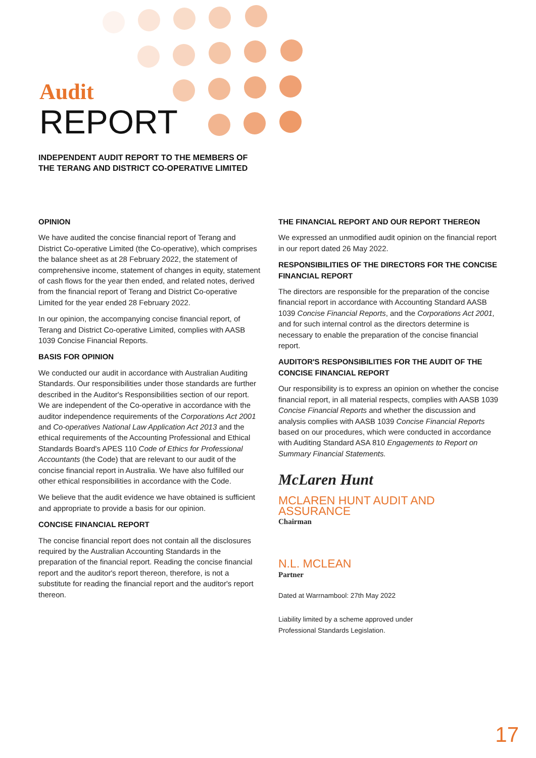Audit
REPORT
INDEPENDENT AUDIT REPORT TO THE MEMBERS OF
THE TERANG AND DISTRICT CO-OPERATIVE LIMITED
OPINION
We have audited the concise financial report of Terang and District Co-operative Limited (the Co-operative), which comprises the balance sheet as at 28 February 2022, the statement of comprehensive income, statement of changes in equity, statement of cash flows for the year then ended, and related notes, derived from the financial report of Terang and District Co-operative Limited for the year ended 28 February 2022.
In our opinion, the accompanying concise financial report, of Terang and District Co-operative Limited, complies with AASB 1039 Concise Financial Reports.
BASIS FOR OPINION
We conducted our audit in accordance with Australian Auditing Standards. Our responsibilities under those standards are further described in the Auditor's Responsibilities section of our report. We are independent of the Co-operative in accordance with the auditor independence requirements of the Corporations Act 2001 and Co-operatives National Law Application Act 2013 and the ethical requirements of the Accounting Professional and Ethical Standards Board's APES 110 Code of Ethics for Professional Accountants (the Code) that are relevant to our audit of the concise financial report in Australia. We have also fulfilled our other ethical responsibilities in accordance with the Code.
We believe that the audit evidence we have obtained is sufficient and appropriate to provide a basis for our opinion.
CONCISE FINANCIAL REPORT
The concise financial report does not contain all the disclosures required by the Australian Accounting Standards in the preparation of the financial report. Reading the concise financial report and the auditor's report thereon, therefore, is not a substitute for reading the financial report and the auditor's report thereon.
THE FINANCIAL REPORT AND OUR REPORT THEREON
We expressed an unmodified audit opinion on the financial report in our report dated 26 May 2022.
RESPONSIBILITIES OF THE DIRECTORS FOR THE CONCISE FINANCIAL REPORT
The directors are responsible for the preparation of the concise financial report in accordance with Accounting Standard AASB 1039 Concise Financial Reports, and the Corporations Act 2001, and for such internal control as the directors determine is necessary to enable the preparation of the concise financial report.
AUDITOR'S RESPONSIBILITIES FOR THE AUDIT OF THE CONCISE FINANCIAL REPORT
Our responsibility is to express an opinion on whether the concise financial report, in all material respects, complies with AASB 1039 Concise Financial Reports and whether the discussion and analysis complies with AASB 1039 Concise Financial Reports based on our procedures, which were conducted in accordance with Auditing Standard ASA 810 Engagements to Report on Summary Financial Statements.
McLaren Hunt
MCLAREN HUNT AUDIT AND ASSURANCE
Chairman
N.L. MCLEAN
Partner
Dated at Warrnambool: 27th May 2022
Liability limited by a scheme approved under
Professional Standards Legislation.
17